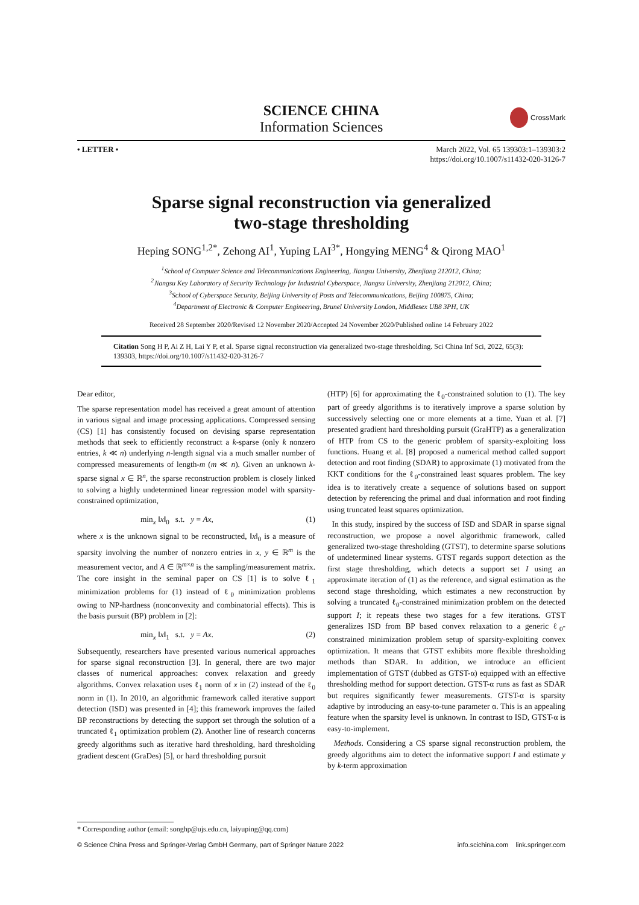SCIENCE CHINA
Information Sciences
CrossMark
• LETTER • March 2022, Vol. 65 139303:1–139303:2
https://doi.org/10.1007/s11432-020-3126-7
Sparse signal reconstruction via generalized
two-stage thresholding
Heping SONG<sup>1,2*</sup>, Zehong AI<sup>1</sup>, Yuping LAI<sup>3*</sup>, Hongying MENG<sup>4</sup> & Qirong MAO<sup>1</sup>
<sup>1</sup> School of Computer Science and Telecommunications Engineering, Jiangsu University, Zhenjiang 212012, China;
<sup>2</sup> Jiangsu Key Laboratory of Security Technology for Industrial Cyberspace, Jiangsu University, Zhenjiang 212012, China;
<sup>3</sup> School of Cyberspace Security, Beijing University of Posts and Telecommunications, Beijing 100875, China;
<sup>4</sup> Department of Electronic & Computer Engineering, Brunel University London, Middlesex UB8 3PH, UK
Received 28 September 2020/Revised 12 November 2020/Accepted 24 November 2020/Published online 14 February 2022
Citation Song H P, Ai Z H, Lai Y P, et al. Sparse signal reconstruction via generalized two-stage thresholding. Sci China Inf Sci, 2022, 65(3): 139303, https://doi.org/10.1007/s11432-020-3126-7
Dear editor,
The sparse representation model has received a great amount of attention in various signal and image processing applications. Compressed sensing (CS) [1] has consistently focused on devising sparse representation methods that seek to efficiently reconstruct a k-sparse (only k nonzero entries, k ≪ n) underlying n-length signal via a much smaller number of compressed measurements of length-m (m ≪ n). Given an unknown k-sparse signal x ∈ ℝ<sup>n</sup>, the sparse reconstruction problem is closely linked to solving a highly undetermined linear regression model with sparsity-constrained optimization,
min<sub>x</sub> ‖x‖<sub>0</sub> s.t. y = Ax, (1)
where x is the unknown signal to be reconstructed, ‖x‖<sub>0</sub> is a measure of sparsity involving the number of nonzero entries in x, y ∈ ℝ<sup>m</sup> is the measurement vector, and A ∈ ℝ<sup>m×n</sup> is the sampling/measurement matrix. The core insight in the seminal paper on CS [1] is to solve ℓ<sub>1</sub> minimization problems for (1) instead of ℓ<sub>0</sub> minimization problems owing to NP-hardness (nonconvexity and combinatorial effects). This is the basis pursuit (BP) problem in [2]:
min<sub>x</sub> ‖x‖<sub>1</sub> s.t. y = Ax. (2)
Subsequently, researchers have presented various numerical approaches for sparse signal reconstruction [3]. In general, there are two major classes of numerical approaches: convex relaxation and greedy algorithms. Convex relaxation uses ℓ<sub>1</sub> norm of x in (2) instead of the ℓ<sub>0</sub> norm in (1). In 2010, an algorithmic framework called iterative support detection (ISD) was presented in [4]; this framework improves the failed BP reconstructions by detecting the support set through the solution of a truncated ℓ<sub>1</sub> optimization problem (2). Another line of research concerns greedy algorithms such as iterative hard thresholding, hard thresholding gradient descent (GraDes) [5], or hard thresholding pursuit
(HTP) [6] for approximating the ℓ<sub>0</sub>-constrained solution to (1). The key part of greedy algorithms is to iteratively improve a sparse solution by successively selecting one or more elements at a time. Yuan et al. [7] presented gradient hard thresholding pursuit (GraHTP) as a generalization of HTP from CS to the generic problem of sparsity-exploiting loss functions. Huang et al. [8] proposed a numerical method called support detection and root finding (SDAR) to approximate (1) motivated from the KKT conditions for the ℓ<sub>0</sub>-constrained least squares problem. The key idea is to iteratively create a sequence of solutions based on support detection by referencing the primal and dual information and root finding using truncated least squares optimization.
In this study, inspired by the success of ISD and SDAR in sparse signal reconstruction, we propose a novel algorithmic framework, called generalized two-stage thresholding (GTST), to determine sparse solutions of undetermined linear systems. GTST regards support detection as the first stage thresholding, which detects a support set I using an approximate iteration of (1) as the reference, and signal estimation as the second stage thresholding, which estimates a new reconstruction by solving a truncated ℓ<sub>0</sub>-constrained minimization problem on the detected support I; it repeats these two stages for a few iterations. GTST generalizes ISD from BP based convex relaxation to a generic ℓ<sub>0</sub>-constrained minimization problem setup of sparsity-exploiting convex optimization. It means that GTST exhibits more flexible thresholding methods than SDAR. In addition, we introduce an efficient implementation of GTST (dubbed as GTST-α) equipped with an effective thresholding method for support detection. GTST-α runs as fast as SDAR but requires significantly fewer measurements. GTST-α is sparsity adaptive by introducing an easy-to-tune parameter α. This is an appealing feature when the sparsity level is unknown. In contrast to ISD, GTST-α is easy-to-implement.
Methods. Considering a CS sparse signal reconstruction problem, the greedy algorithms aim to detect the informative support I and estimate y by k-term approximation
* Corresponding author (email: songhp@ujs.edu.cn, laiyuping@qq.com)
© Science China Press and Springer-Verlag GmbH Germany, part of Springer Nature 2022 info.scichina.com link.springer.com